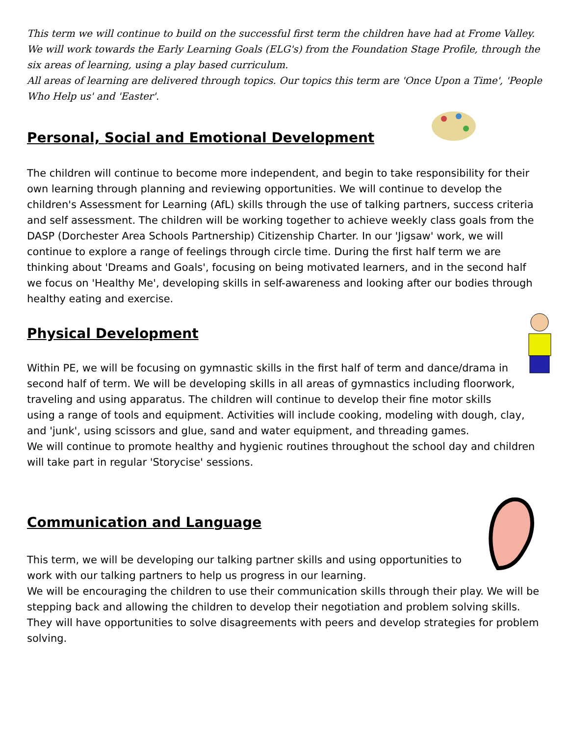This term we will continue to build on the successful first term the children have had at Frome Valley. We will work towards the Early Learning Goals (ELG's) from the Foundation Stage Profile, through the six areas of learning, using a play based curriculum.
All areas of learning are delivered through topics. Our topics this term are 'Once Upon a Time', 'People Who Help us' and 'Easter'.
Personal, Social and Emotional Development
The children will continue to become more independent, and begin to take responsibility for their own learning through planning and reviewing opportunities. We will continue to develop the children's Assessment for Learning (AfL) skills through the use of talking partners, success criteria and self assessment. The children will be working together to achieve weekly class goals from the DASP (Dorchester Area Schools Partnership) Citizenship Charter. In our 'Jigsaw' work, we will continue to explore a range of feelings through circle time. During the first half term we are thinking about 'Dreams and Goals', focusing on being motivated learners, and in the second half we focus on 'Healthy Me', developing skills in self-awareness and looking after our bodies through healthy eating and exercise.
Physical Development
Within PE, we will be focusing on gymnastic skills in the first half of term and dance/drama in second half of term. We will be developing skills in all areas of gymnastics including floorwork, traveling and using apparatus. The children will continue to develop their fine motor skills using a range of tools and equipment. Activities will include cooking, modeling with dough, clay, and 'junk', using scissors and glue, sand and water equipment, and threading games.
We will continue to promote healthy and hygienic routines throughout the school day and children will take part in regular 'Storycise' sessions.
Communication and Language
This term, we will be developing our talking partner skills and using opportunities to work with our talking partners to help us progress in our learning.
We will be encouraging the children to use their communication skills through their play. We will be stepping back and allowing the children to develop their negotiation and problem solving skills. They will have opportunities to solve disagreements with peers and develop strategies for problem solving.